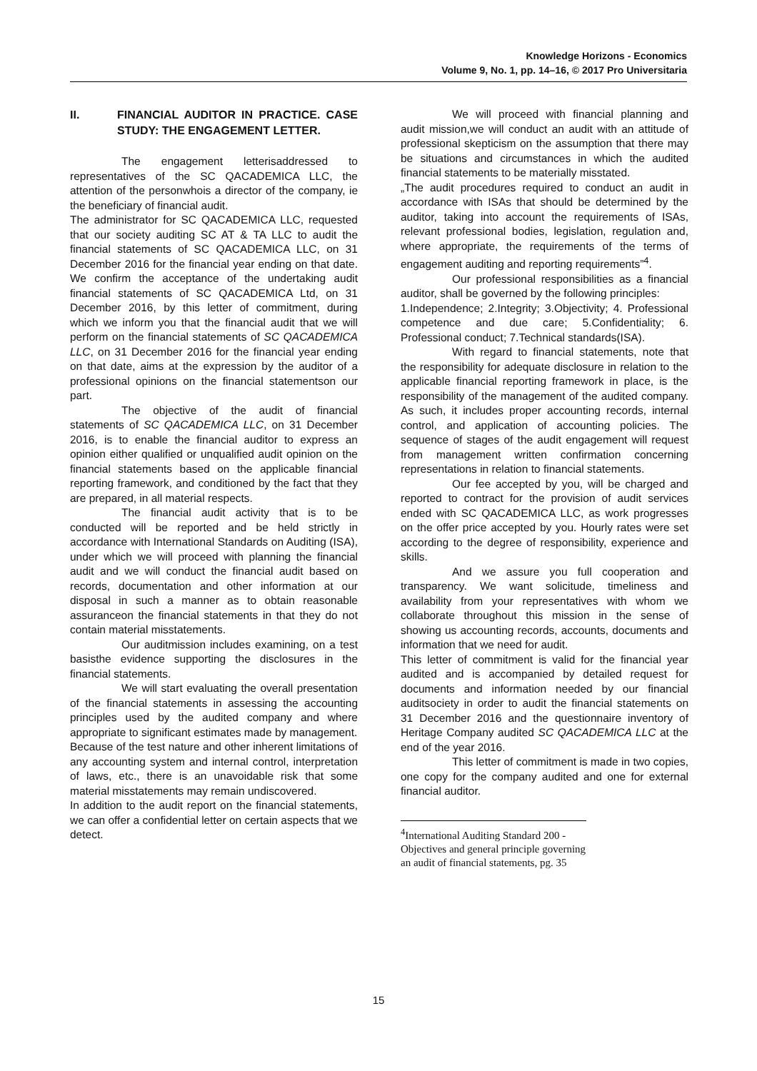Knowledge Horizons - Economics
Volume 9, No. 1, pp. 14–16, © 2017 Pro Universitaria
II. FINANCIAL AUDITOR IN PRACTICE. CASE STUDY: THE ENGAGEMENT LETTER.
The engagement letterisaddressed to representatives of the SC QACADEMICA LLC, the attention of the personwhois a director of the company, ie the beneficiary of financial audit.
The administrator for SC QACADEMICA LLC, requested that our society auditing SC AT & TA LLC to audit the financial statements of SC QACADEMICA LLC, on 31 December 2016 for the financial year ending on that date. We confirm the acceptance of the undertaking audit financial statements of SC QACADEMICA Ltd, on 31 December 2016, by this letter of commitment, during which we inform you that the financial audit that we will perform on the financial statements of SC QACADEMICA LLC, on 31 December 2016 for the financial year ending on that date, aims at the expression by the auditor of a professional opinions on the financial statementson our part.
The objective of the audit of financial statements of SC QACADEMICA LLC, on 31 December 2016, is to enable the financial auditor to express an opinion either qualified or unqualified audit opinion on the financial statements based on the applicable financial reporting framework, and conditioned by the fact that they are prepared, in all material respects.
The financial audit activity that is to be conducted will be reported and be held strictly in accordance with International Standards on Auditing (ISA), under which we will proceed with planning the financial audit and we will conduct the financial audit based on records, documentation and other information at our disposal in such a manner as to obtain reasonable assuranceon the financial statements in that they do not contain material misstatements.
Our auditmission includes examining, on a test basisthe evidence supporting the disclosures in the financial statements.
We will start evaluating the overall presentation of the financial statements in assessing the accounting principles used by the audited company and where appropriate to significant estimates made by management.
Because of the test nature and other inherent limitations of any accounting system and internal control, interpretation of laws, etc., there is an unavoidable risk that some material misstatements may remain undiscovered.
In addition to the audit report on the financial statements, we can offer a confidential letter on certain aspects that we detect.
We will proceed with financial planning and audit mission,we will conduct an audit with an attitude of professional skepticism on the assumption that there may be situations and circumstances in which the audited financial statements to be materially misstated.
„The audit procedures required to conduct an audit in accordance with ISAs that should be determined by the auditor, taking into account the requirements of ISAs, relevant professional bodies, legislation, regulation and, where appropriate, the requirements of the terms of engagement auditing and reporting requirements”<sup>4</sup>.
Our professional responsibilities as a financial auditor, shall be governed by the following principles:
1.Independence; 2.Integrity; 3.Objectivity; 4. Professional competence and due care; 5.Confidentiality; 6. Professional conduct; 7.Technical standards(ISA).
With regard to financial statements, note that the responsibility for adequate disclosure in relation to the applicable financial reporting framework in place, is the responsibility of the management of the audited company. As such, it includes proper accounting records, internal control, and application of accounting policies. The sequence of stages of the audit engagement will request from management written confirmation concerning representations in relation to financial statements.
Our fee accepted by you, will be charged and reported to contract for the provision of audit services ended with SC QACADEMICA LLC, as work progresses on the offer price accepted by you. Hourly rates were set according to the degree of responsibility, experience and skills.
And we assure you full cooperation and transparency. We want solicitude, timeliness and availability from your representatives with whom we collaborate throughout this mission in the sense of showing us accounting records, accounts, documents and information that we need for audit.
This letter of commitment is valid for the financial year audited and is accompanied by detailed request for documents and information needed by our financial auditsociety in order to audit the financial statements on 31 December 2016 and the questionnaire inventory of Heritage Company audited SC QACADEMICA LLC at the end of the year 2016.
This letter of commitment is made in two copies, one copy for the company audited and one for external financial auditor.
<sup>4</sup> International Auditing Standard 200 - Objectives and general principle governing an audit of financial statements, pg. 35
15